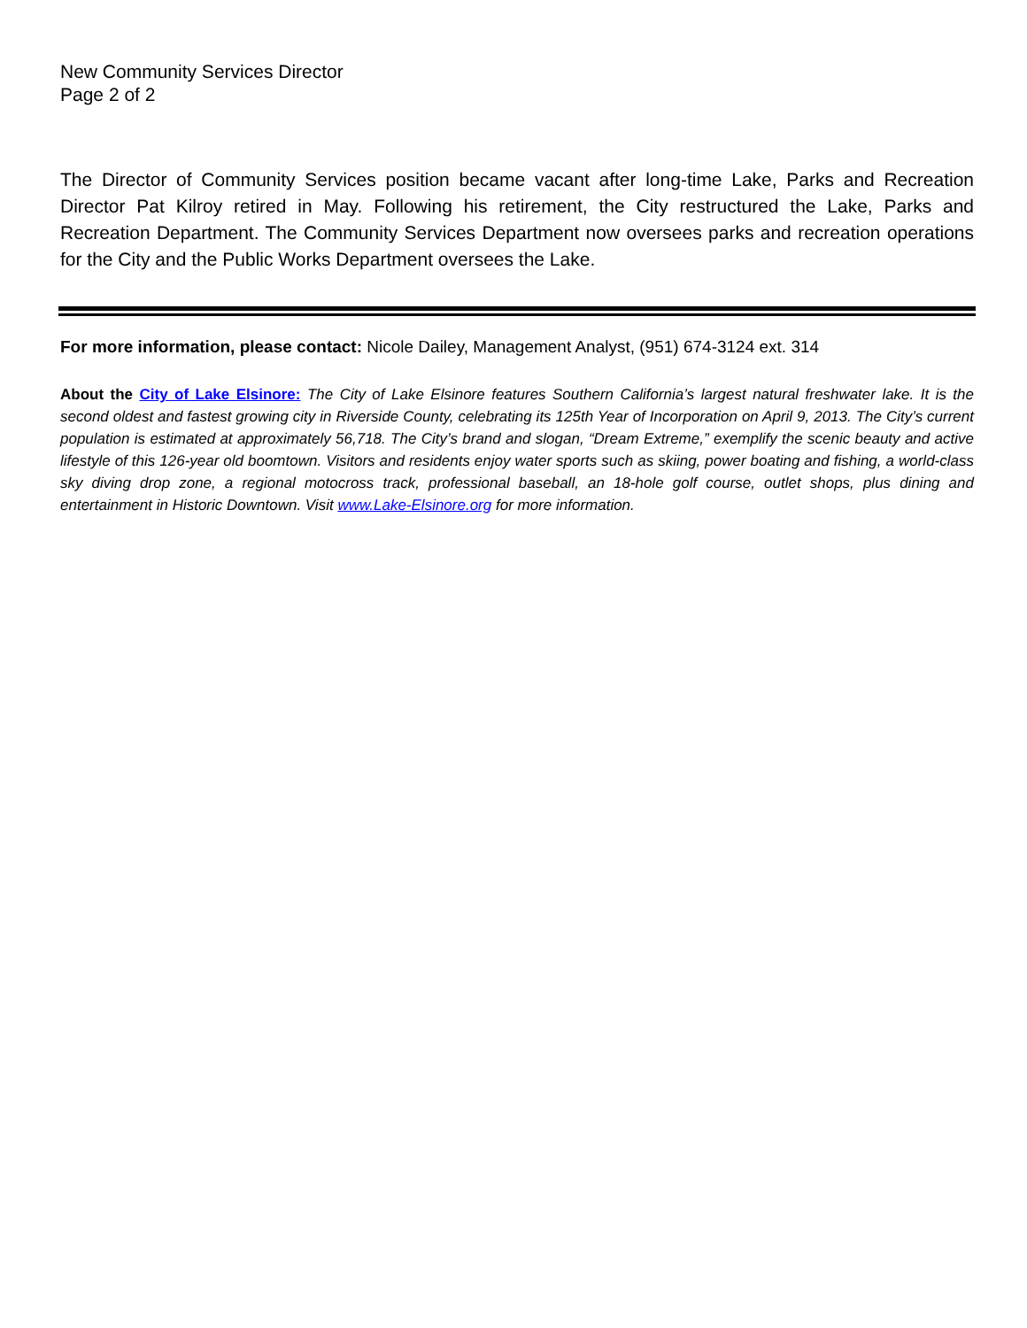New Community Services Director
Page 2 of 2
The Director of Community Services position became vacant after long-time Lake, Parks and Recreation Director Pat Kilroy retired in May. Following his retirement, the City restructured the Lake, Parks and Recreation Department. The Community Services Department now oversees parks and recreation operations for the City and the Public Works Department oversees the Lake.
For more information, please contact: Nicole Dailey, Management Analyst, (951) 674-3124 ext. 314
About the City of Lake Elsinore: The City of Lake Elsinore features Southern California’s largest natural freshwater lake. It is the second oldest and fastest growing city in Riverside County, celebrating its 125th Year of Incorporation on April 9, 2013. The City’s current population is estimated at approximately 56,718. The City’s brand and slogan, “Dream Extreme,” exemplify the scenic beauty and active lifestyle of this 126-year old boomtown. Visitors and residents enjoy water sports such as skiing, power boating and fishing, a world-class sky diving drop zone, a regional motocross track, professional baseball, an 18-hole golf course, outlet shops, plus dining and entertainment in Historic Downtown. Visit www.Lake-Elsinore.org for more information.